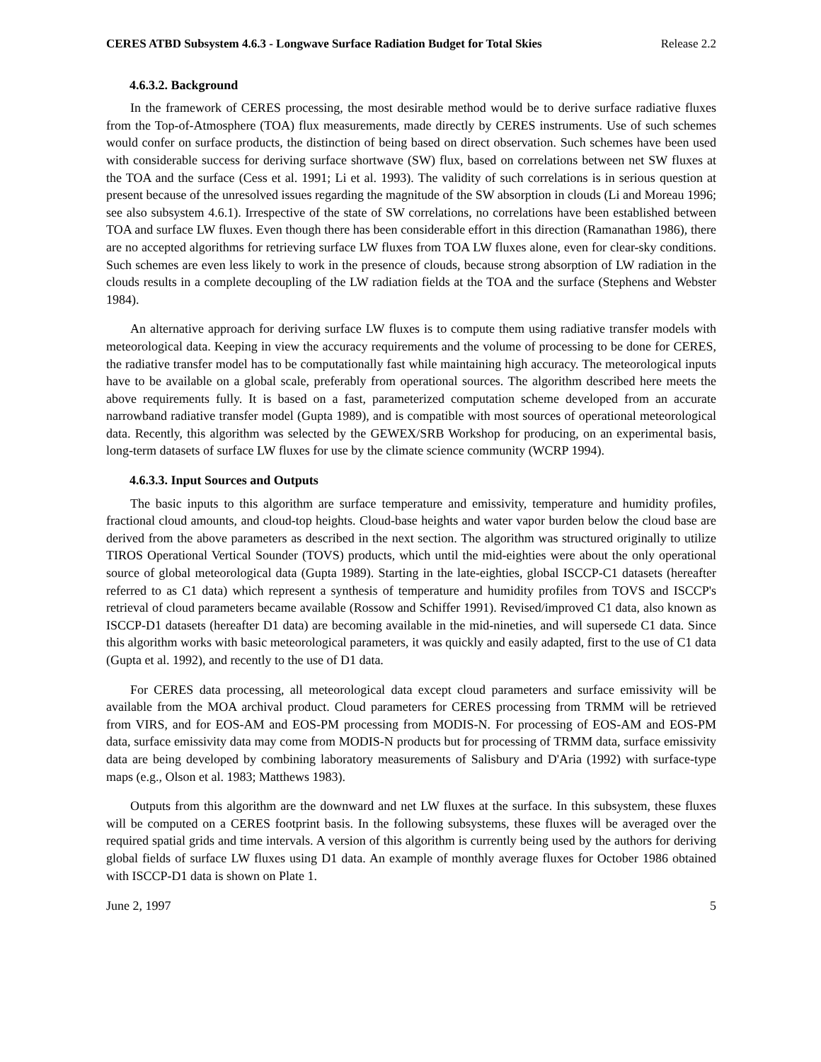CERES ATBD Subsystem 4.6.3 - Longwave Surface Radiation Budget for Total Skies Release 2.2
4.6.3.2. Background
In the framework of CERES processing, the most desirable method would be to derive surface radiative fluxes from the Top-of-Atmosphere (TOA) flux measurements, made directly by CERES instruments. Use of such schemes would confer on surface products, the distinction of being based on direct observation. Such schemes have been used with considerable success for deriving surface shortwave (SW) flux, based on correlations between net SW fluxes at the TOA and the surface (Cess et al. 1991; Li et al. 1993). The validity of such correlations is in serious question at present because of the unresolved issues regarding the magnitude of the SW absorption in clouds (Li and Moreau 1996; see also subsystem 4.6.1). Irrespective of the state of SW correlations, no correlations have been established between TOA and surface LW fluxes. Even though there has been considerable effort in this direction (Ramanathan 1986), there are no accepted algorithms for retrieving surface LW fluxes from TOA LW fluxes alone, even for clear-sky conditions. Such schemes are even less likely to work in the presence of clouds, because strong absorption of LW radiation in the clouds results in a complete decoupling of the LW radiation fields at the TOA and the surface (Stephens and Webster 1984).
An alternative approach for deriving surface LW fluxes is to compute them using radiative transfer models with meteorological data. Keeping in view the accuracy requirements and the volume of processing to be done for CERES, the radiative transfer model has to be computationally fast while maintaining high accuracy. The meteorological inputs have to be available on a global scale, preferably from operational sources. The algorithm described here meets the above requirements fully. It is based on a fast, parameterized computation scheme developed from an accurate narrowband radiative transfer model (Gupta 1989), and is compatible with most sources of operational meteorological data. Recently, this algorithm was selected by the GEWEX/SRB Workshop for producing, on an experimental basis, long-term datasets of surface LW fluxes for use by the climate science community (WCRP 1994).
4.6.3.3. Input Sources and Outputs
The basic inputs to this algorithm are surface temperature and emissivity, temperature and humidity profiles, fractional cloud amounts, and cloud-top heights. Cloud-base heights and water vapor burden below the cloud base are derived from the above parameters as described in the next section. The algorithm was structured originally to utilize TIROS Operational Vertical Sounder (TOVS) products, which until the mid-eighties were about the only operational source of global meteorological data (Gupta 1989). Starting in the late-eighties, global ISCCP-C1 datasets (hereafter referred to as C1 data) which represent a synthesis of temperature and humidity profiles from TOVS and ISCCP's retrieval of cloud parameters became available (Rossow and Schiffer 1991). Revised/improved C1 data, also known as ISCCP-D1 datasets (hereafter D1 data) are becoming available in the mid-nineties, and will supersede C1 data. Since this algorithm works with basic meteorological parameters, it was quickly and easily adapted, first to the use of C1 data (Gupta et al. 1992), and recently to the use of D1 data.
For CERES data processing, all meteorological data except cloud parameters and surface emissivity will be available from the MOA archival product. Cloud parameters for CERES processing from TRMM will be retrieved from VIRS, and for EOS-AM and EOS-PM processing from MODIS-N. For processing of EOS-AM and EOS-PM data, surface emissivity data may come from MODIS-N products but for processing of TRMM data, surface emissivity data are being developed by combining laboratory measurements of Salisbury and D'Aria (1992) with surface-type maps (e.g., Olson et al. 1983; Matthews 1983).
Outputs from this algorithm are the downward and net LW fluxes at the surface. In this subsystem, these fluxes will be computed on a CERES footprint basis. In the following subsystems, these fluxes will be averaged over the required spatial grids and time intervals. A version of this algorithm is currently being used by the authors for deriving global fields of surface LW fluxes using D1 data. An example of monthly average fluxes for October 1986 obtained with ISCCP-D1 data is shown on Plate 1.
June 2, 1997 5